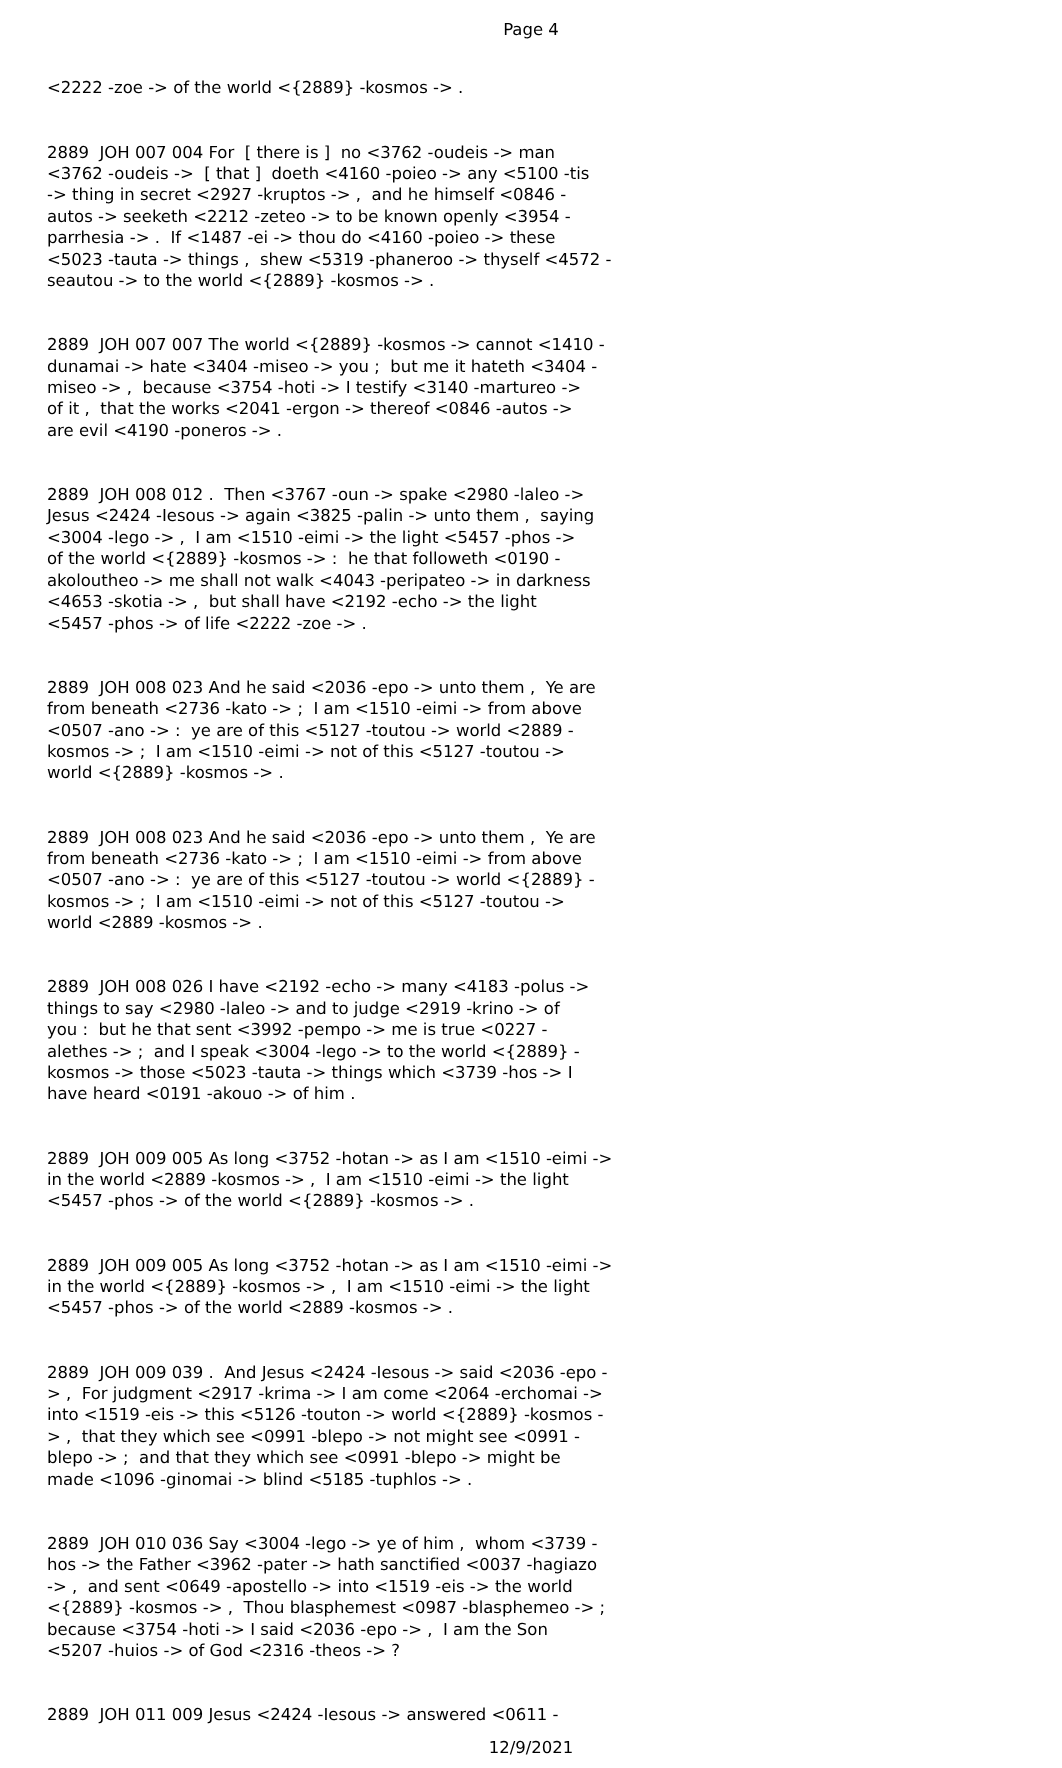Page 4
<2222 -zoe -> of the world <{2889} -kosmos -> .
2889 JOH 007 004 For [ there is ] no <3762 -oudeis -> man <3762 -oudeis -> [ that ] doeth <4160 -poieo -> any <5100 -tis -> thing in secret <2927 -kruptos -> , and he himself <0846 - autos -> seeketh <2212 -zeteo -> to be known openly <3954 - parrhesia -> . If <1487 -ei -> thou do <4160 -poieo -> these <5023 -tauta -> things , shew <5319 -phaneroo -> thyself <4572 - seautou -> to the world <{2889} -kosmos -> .
2889 JOH 007 007 The world <{2889} -kosmos -> cannot <1410 - dunamai -> hate <3404 -miseo -> you ; but me it hateth <3404 - miseo -> , because <3754 -hoti -> I testify <3140 -martureo -> of it , that the works <2041 -ergon -> thereof <0846 -autos -> are evil <4190 -poneros -> .
2889 JOH 008 012 . Then <3767 -oun -> spake <2980 -laleo -> Jesus <2424 -Iesous -> again <3825 -palin -> unto them , saying <3004 -lego -> , I am <1510 -eimi -> the light <5457 -phos -> of the world <{2889} -kosmos -> : he that followeth <0190 - akoloutheo -> me shall not walk <4043 -peripateo -> in darkness <4653 -skotia -> , but shall have <2192 -echo -> the light <5457 -phos -> of life <2222 -zoe -> .
2889 JOH 008 023 And he said <2036 -epo -> unto them , Ye are from beneath <2736 -kato -> ; I am <1510 -eimi -> from above <0507 -ano -> : ye are of this <5127 -toutou -> world <2889 - kosmos -> ; I am <1510 -eimi -> not of this <5127 -toutou -> world <{2889} -kosmos -> .
2889 JOH 008 023 And he said <2036 -epo -> unto them , Ye are from beneath <2736 -kato -> ; I am <1510 -eimi -> from above <0507 -ano -> : ye are of this <5127 -toutou -> world <{2889} - kosmos -> ; I am <1510 -eimi -> not of this <5127 -toutou -> world <2889 -kosmos -> .
2889 JOH 008 026 I have <2192 -echo -> many <4183 -polus -> things to say <2980 -laleo -> and to judge <2919 -krino -> of you : but he that sent <3992 -pempo -> me is true <0227 - alethes -> ; and I speak <3004 -lego -> to the world <{2889} - kosmos -> those <5023 -tauta -> things which <3739 -hos -> I have heard <0191 -akouo -> of him .
2889 JOH 009 005 As long <3752 -hotan -> as I am <1510 -eimi -> in the world <2889 -kosmos -> , I am <1510 -eimi -> the light <5457 -phos -> of the world <{2889} -kosmos -> .
2889 JOH 009 005 As long <3752 -hotan -> as I am <1510 -eimi -> in the world <{2889} -kosmos -> , I am <1510 -eimi -> the light <5457 -phos -> of the world <2889 -kosmos -> .
2889 JOH 009 039 . And Jesus <2424 -Iesous -> said <2036 -epo - > , For judgment <2917 -krima -> I am come <2064 -erchomai -> into <1519 -eis -> this <5126 -touton -> world <{2889} -kosmos - > , that they which see <0991 -blepo -> not might see <0991 - blepo -> ; and that they which see <0991 -blepo -> might be made <1096 -ginomai -> blind <5185 -tuphlos -> .
2889 JOH 010 036 Say <3004 -lego -> ye of him , whom <3739 - hos -> the Father <3962 -pater -> hath sanctified <0037 -hagiazo -> , and sent <0649 -apostello -> into <1519 -eis -> the world <{2889} -kosmos -> , Thou blasphemest <0987 -blasphemeo -> ; because <3754 -hoti -> I said <2036 -epo -> , I am the Son <5207 -huios -> of God <2316 -theos -> ?
2889 JOH 011 009 Jesus <2424 -Iesous -> answered <0611 -
12/9/2021